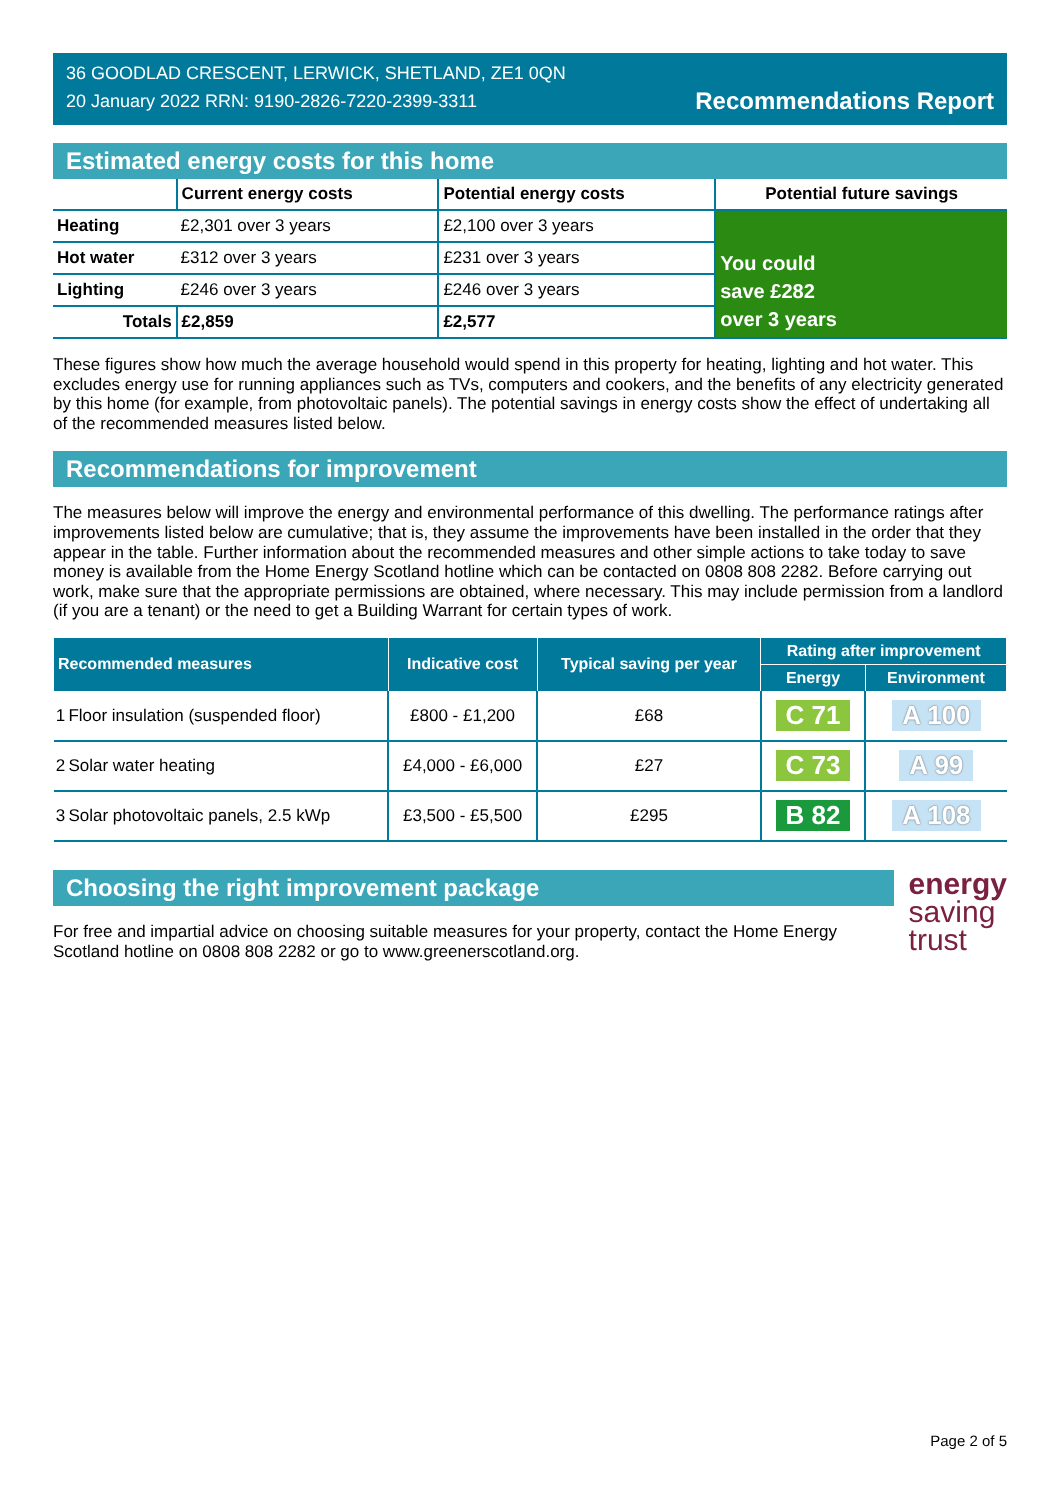36 GOODLAD CRESCENT, LERWICK, SHETLAND, ZE1 0QN
20 January 2022 RRN: 9190-2826-7220-2399-3311
Recommendations Report
Estimated energy costs for this home
| | Current energy costs | Potential energy costs | Potential future savings |
| --- | --- | --- | --- |
| Heating | £2,301 over 3 years | £2,100 over 3 years | You could save £282 over 3 years |
| Hot water | £312 over 3 years | £231 over 3 years | |
| Lighting | £246 over 3 years | £246 over 3 years | |
| Totals | £2,859 | £2,577 | |
These figures show how much the average household would spend in this property for heating, lighting and hot water. This excludes energy use for running appliances such as TVs, computers and cookers, and the benefits of any electricity generated by this home (for example, from photovoltaic panels). The potential savings in energy costs show the effect of undertaking all of the recommended measures listed below.
Recommendations for improvement
The measures below will improve the energy and environmental performance of this dwelling. The performance ratings after improvements listed below are cumulative; that is, they assume the improvements have been installed in the order that they appear in the table. Further information about the recommended measures and other simple actions to take today to save money is available from the Home Energy Scotland hotline which can be contacted on 0808 808 2282. Before carrying out work, make sure that the appropriate permissions are obtained, where necessary. This may include permission from a landlord (if you are a tenant) or the need to get a Building Warrant for certain types of work.
| Recommended measures | | Indicative cost | Typical saving per year | Rating after improvement | |
| --- | --- | --- | --- | --- | --- |
| | | | | Energy | Environment |
| 1 | Floor insulation (suspended floor) | £800 - £1,200 | £68 | C 71 | A 100 |
| 2 | Solar water heating | £4,000 - £6,000 | £27 | C 73 | A 99 |
| 3 | Solar photovoltaic panels, 2.5 kWp | £3,500 - £5,500 | £295 | B 82 | A 108 |
Choosing the right improvement package
For free and impartial advice on choosing suitable measures for your property, contact the Home Energy Scotland hotline on 0808 808 2282 or go to www.greenerscotland.org.
energy
saving
trust
Page 2 of 5